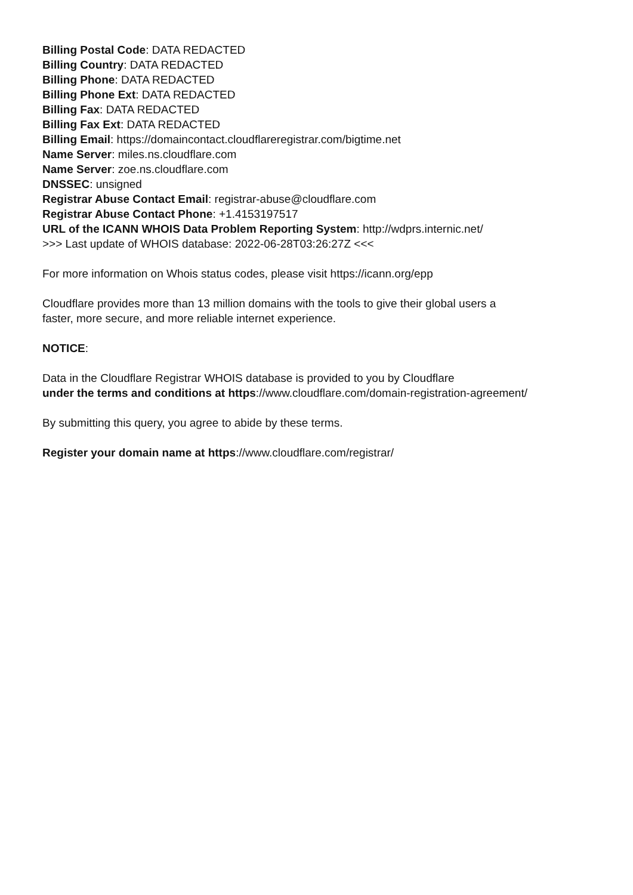Billing Postal Code: DATA REDACTED
Billing Country: DATA REDACTED
Billing Phone: DATA REDACTED
Billing Phone Ext: DATA REDACTED
Billing Fax: DATA REDACTED
Billing Fax Ext: DATA REDACTED
Billing Email: https://domaincontact.cloudflareregistrar.com/bigtime.net
Name Server: miles.ns.cloudflare.com
Name Server: zoe.ns.cloudflare.com
DNSSEC: unsigned
Registrar Abuse Contact Email: registrar-abuse@cloudflare.com
Registrar Abuse Contact Phone: +1.4153197517
URL of the ICANN WHOIS Data Problem Reporting System: http://wdprs.internic.net/
>>> Last update of WHOIS database: 2022-06-28T03:26:27Z <<<
For more information on Whois status codes, please visit https://icann.org/epp
Cloudflare provides more than 13 million domains with the tools to give their global users a
faster, more secure, and more reliable internet experience.
NOTICE:
Data in the Cloudflare Registrar WHOIS database is provided to you by Cloudflare
under the terms and conditions at https://www.cloudflare.com/domain-registration-agreement/
By submitting this query, you agree to abide by these terms.
Register your domain name at https://www.cloudflare.com/registrar/